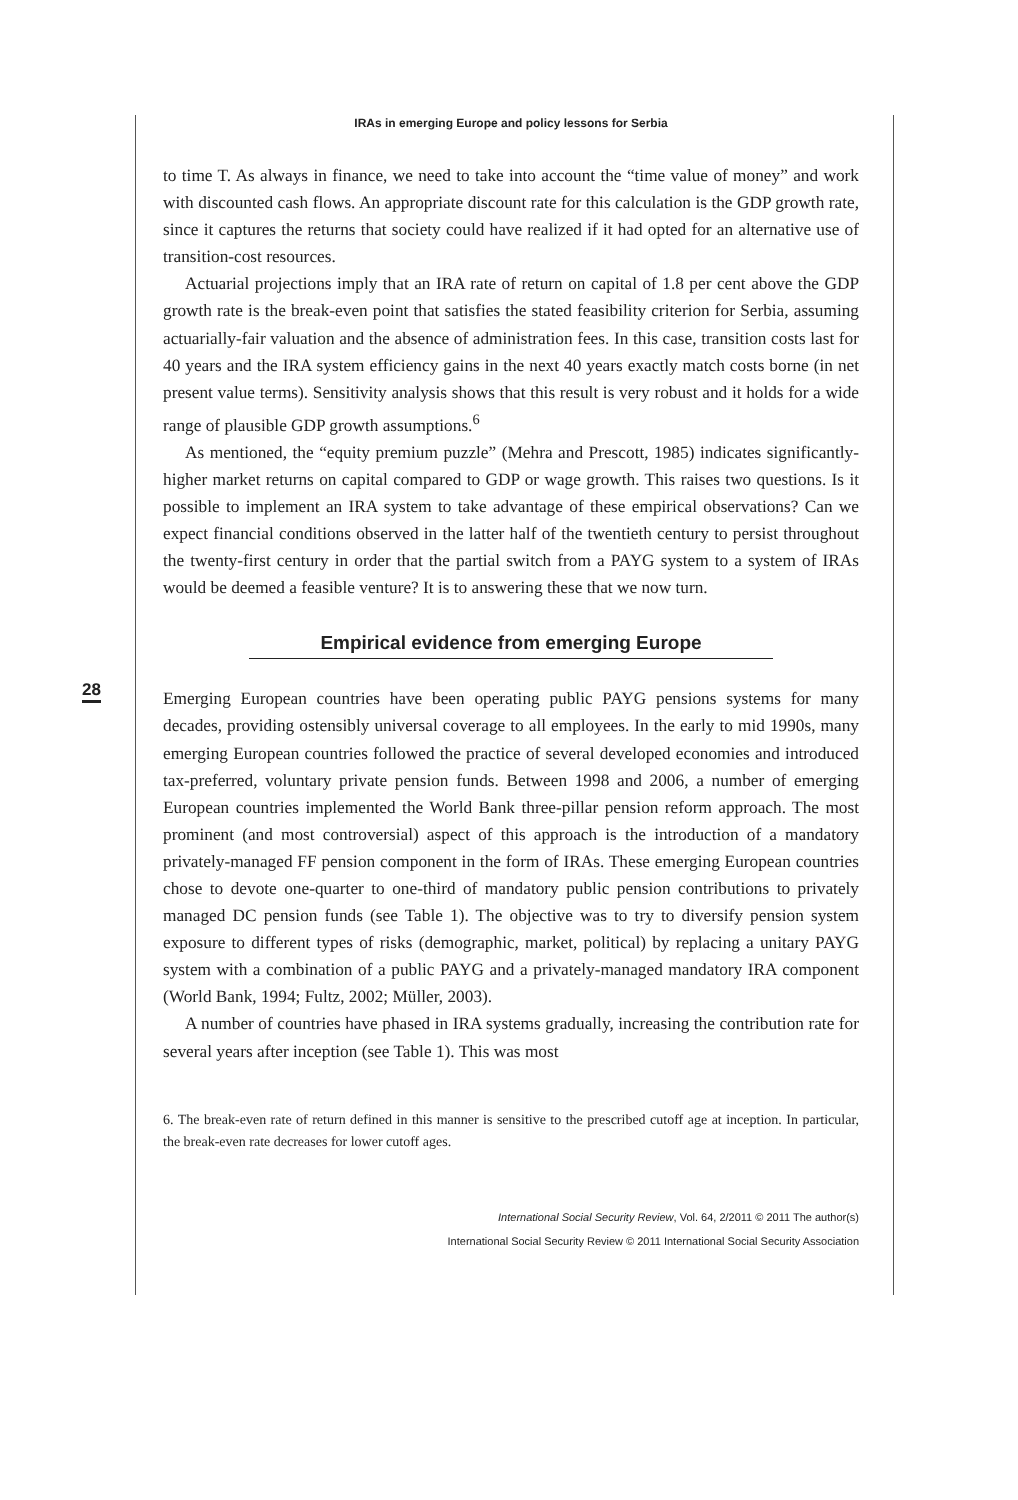28
IRAs in emerging Europe and policy lessons for Serbia
to time T. As always in finance, we need to take into account the “time value of money” and work with discounted cash flows. An appropriate discount rate for this calculation is the GDP growth rate, since it captures the returns that society could have realized if it had opted for an alternative use of transition-cost resources.
Actuarial projections imply that an IRA rate of return on capital of 1.8 per cent above the GDP growth rate is the break-even point that satisfies the stated feasibility criterion for Serbia, assuming actuarially-fair valuation and the absence of administration fees. In this case, transition costs last for 40 years and the IRA system efficiency gains in the next 40 years exactly match costs borne (in net present value terms). Sensitivity analysis shows that this result is very robust and it holds for a wide range of plausible GDP growth assumptions.<sup>6</sup>
As mentioned, the “equity premium puzzle” (Mehra and Prescott, 1985) indicates significantly-higher market returns on capital compared to GDP or wage growth. This raises two questions. Is it possible to implement an IRA system to take advantage of these empirical observations? Can we expect financial conditions observed in the latter half of the twentieth century to persist throughout the twenty-first century in order that the partial switch from a PAYG system to a system of IRAs would be deemed a feasible venture? It is to answering these that we now turn.
Empirical evidence from emerging Europe
Emerging European countries have been operating public PAYG pensions systems for many decades, providing ostensibly universal coverage to all employees. In the early to mid 1990s, many emerging European countries followed the practice of several developed economies and introduced tax-preferred, voluntary private pension funds. Between 1998 and 2006, a number of emerging European countries implemented the World Bank three-pillar pension reform approach. The most prominent (and most controversial) aspect of this approach is the introduction of a mandatory privately-managed FF pension component in the form of IRAs. These emerging European countries chose to devote one-quarter to one-third of mandatory public pension contributions to privately managed DC pension funds (see Table 1). The objective was to try to diversify pension system exposure to different types of risks (demographic, market, political) by replacing a unitary PAYG system with a combination of a public PAYG and a privately-managed mandatory IRA component (World Bank, 1994; Fultz, 2002; Müller, 2003).
A number of countries have phased in IRA systems gradually, increasing the contribution rate for several years after inception (see Table 1). This was most
6. The break-even rate of return defined in this manner is sensitive to the prescribed cutoff age at inception. In particular, the break-even rate decreases for lower cutoff ages.
International Social Security Review, Vol. 64, 2/2011 © 2011 The author(s)
International Social Security Review © 2011 International Social Security Association